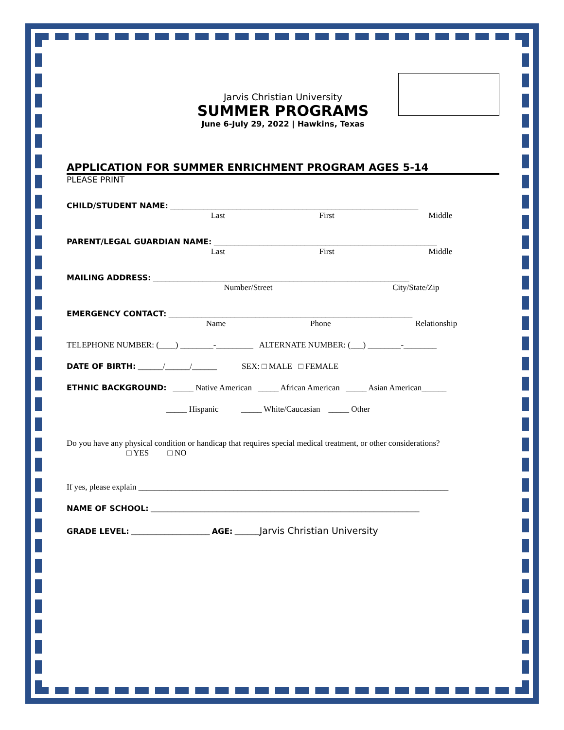Jarvis Christian University
SUMMER PROGRAMS
June 6-July 29, 2022 | Hawkins, Texas
APPLICATION FOR SUMMER ENRICHMENT PROGRAM AGES 5-14
PLEASE PRINT
CHILD/STUDENT NAME: ____________________________________________________________
Last First Middle
PARENT/LEGAL GUARDIAN NAME: ______________________________________________________
Last First Middle
MAILING ADDRESS: ______________________________________________________________
Number/Street City/State/Zip
EMERGENCY CONTACT: ___________________________________________________________
Name Phone Relationship
TELEPHONE NUMBER: (____) ________-_________ ALTERNATE NUMBER: (___) ________-________
DATE OF BIRTH: ______/______/______ SEX: □ MALE □ FEMALE
ETHNIC BACKGROUND: _____ Native American _____ African American _____ Asian American______
_____ Hispanic _____ White/Caucasian _____ Other
Do you have any physical condition or handicap that requires special medical treatment, or other considerations?
□ YES □ NO
If yes, please explain ___________________________________________________________________________
NAME OF SCHOOL: _________________________________________________________________
GRADE LEVEL: ___________________ AGE: ______Jarvis Christian University